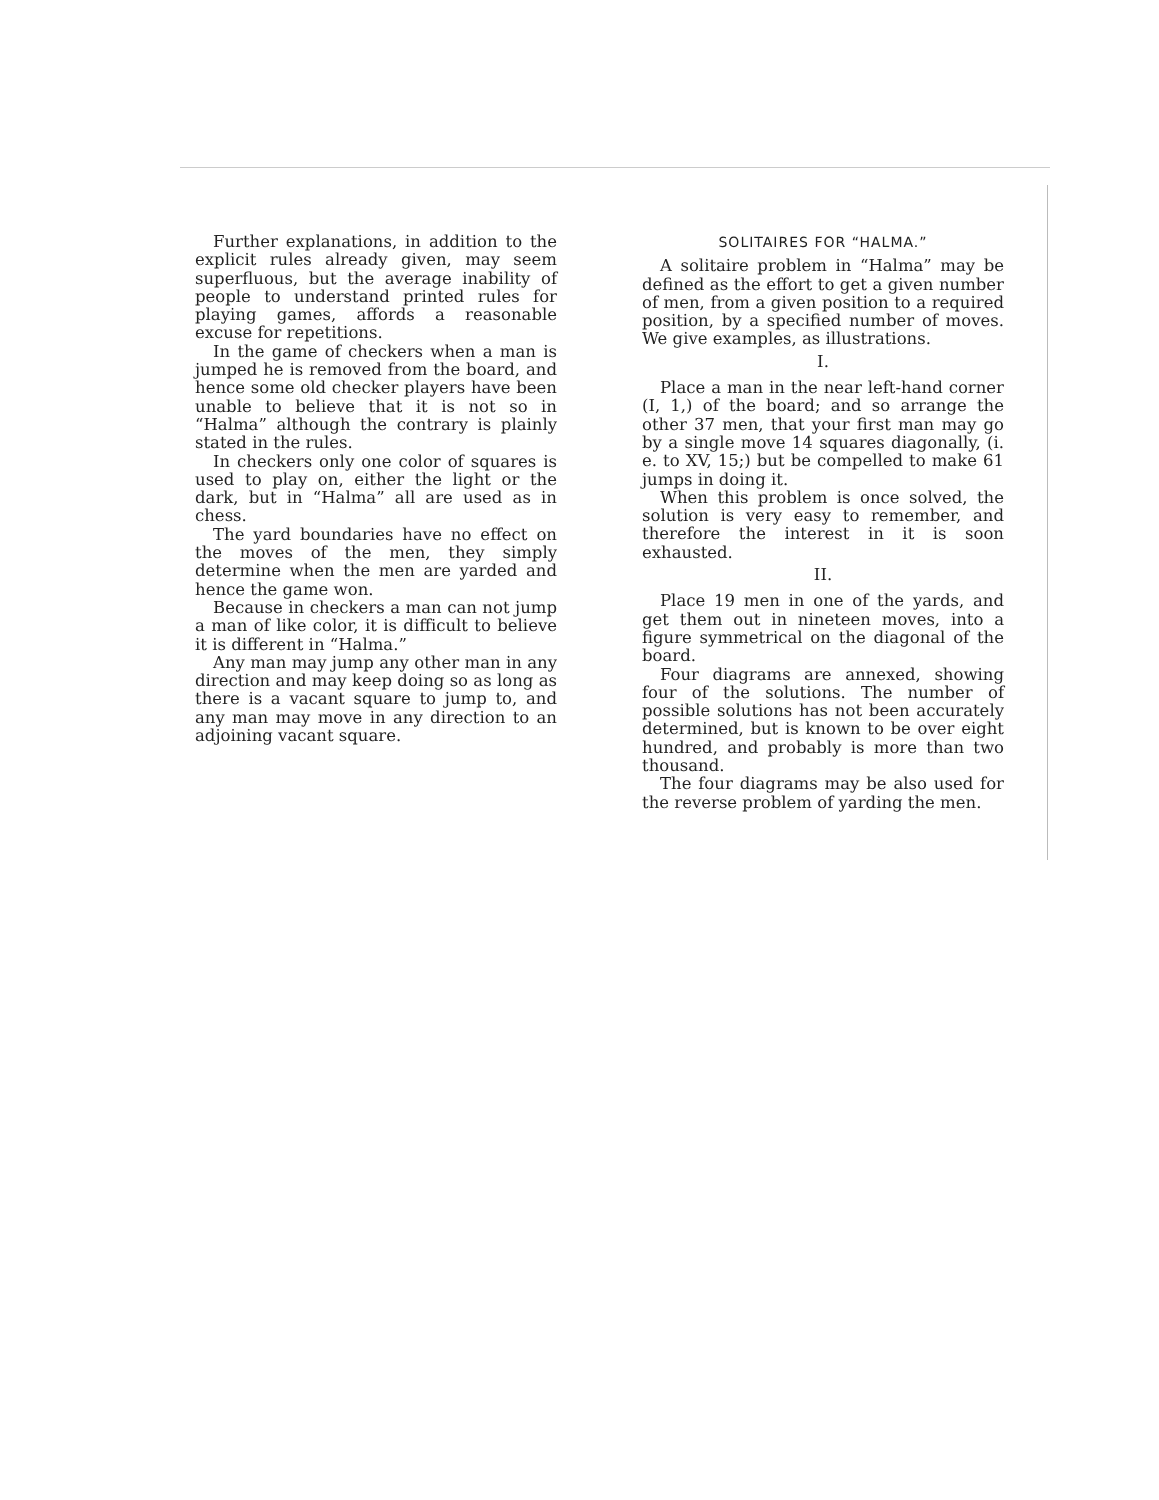Further explanations, in addition to the explicit rules already given, may seem superfluous, but the average inability of people to understand printed rules for playing games, affords a reasonable excuse for repetitions.
In the game of checkers when a man is jumped he is removed from the board, and hence some old checker players have been unable to believe that it is not so in “Halma” although the contrary is plainly stated in the rules.
In checkers only one color of squares is used to play on, either the light or the dark, but in “Halma” all are used as in chess.
The yard boundaries have no effect on the moves of the men, they simply determine when the men are yarded and hence the game won.
Because in checkers a man can not jump a man of like color, it is difficult to believe it is different in “Halma.”
Any man may jump any other man in any direction and may keep doing so as long as there is a vacant square to jump to, and any man may move in any direction to an adjoining vacant square.
SOLITAIRES FOR “HALMA.”
A solitaire problem in “Halma” may be defined as the effort to get a given number of men, from a given position to a required position, by a specified number of moves. We give examples, as illustrations.
I.
Place a man in the near left-hand corner (I, 1,) of the board; and so arrange the other 37 men, that your first man may go by a single move 14 squares diagonally, (i. e. to XV, 15;) but be compelled to make 61 jumps in doing it.
When this problem is once solved, the solution is very easy to remember, and therefore the interest in it is soon exhausted.
II.
Place 19 men in one of the yards, and get them out in nineteen moves, into a figure symmetrical on the diagonal of the board.
Four diagrams are annexed, showing four of the solutions. The number of possible solutions has not been accurately determined, but is known to be over eight hundred, and probably is more than two thousand.
The four diagrams may be also used for the reverse problem of yarding the men.